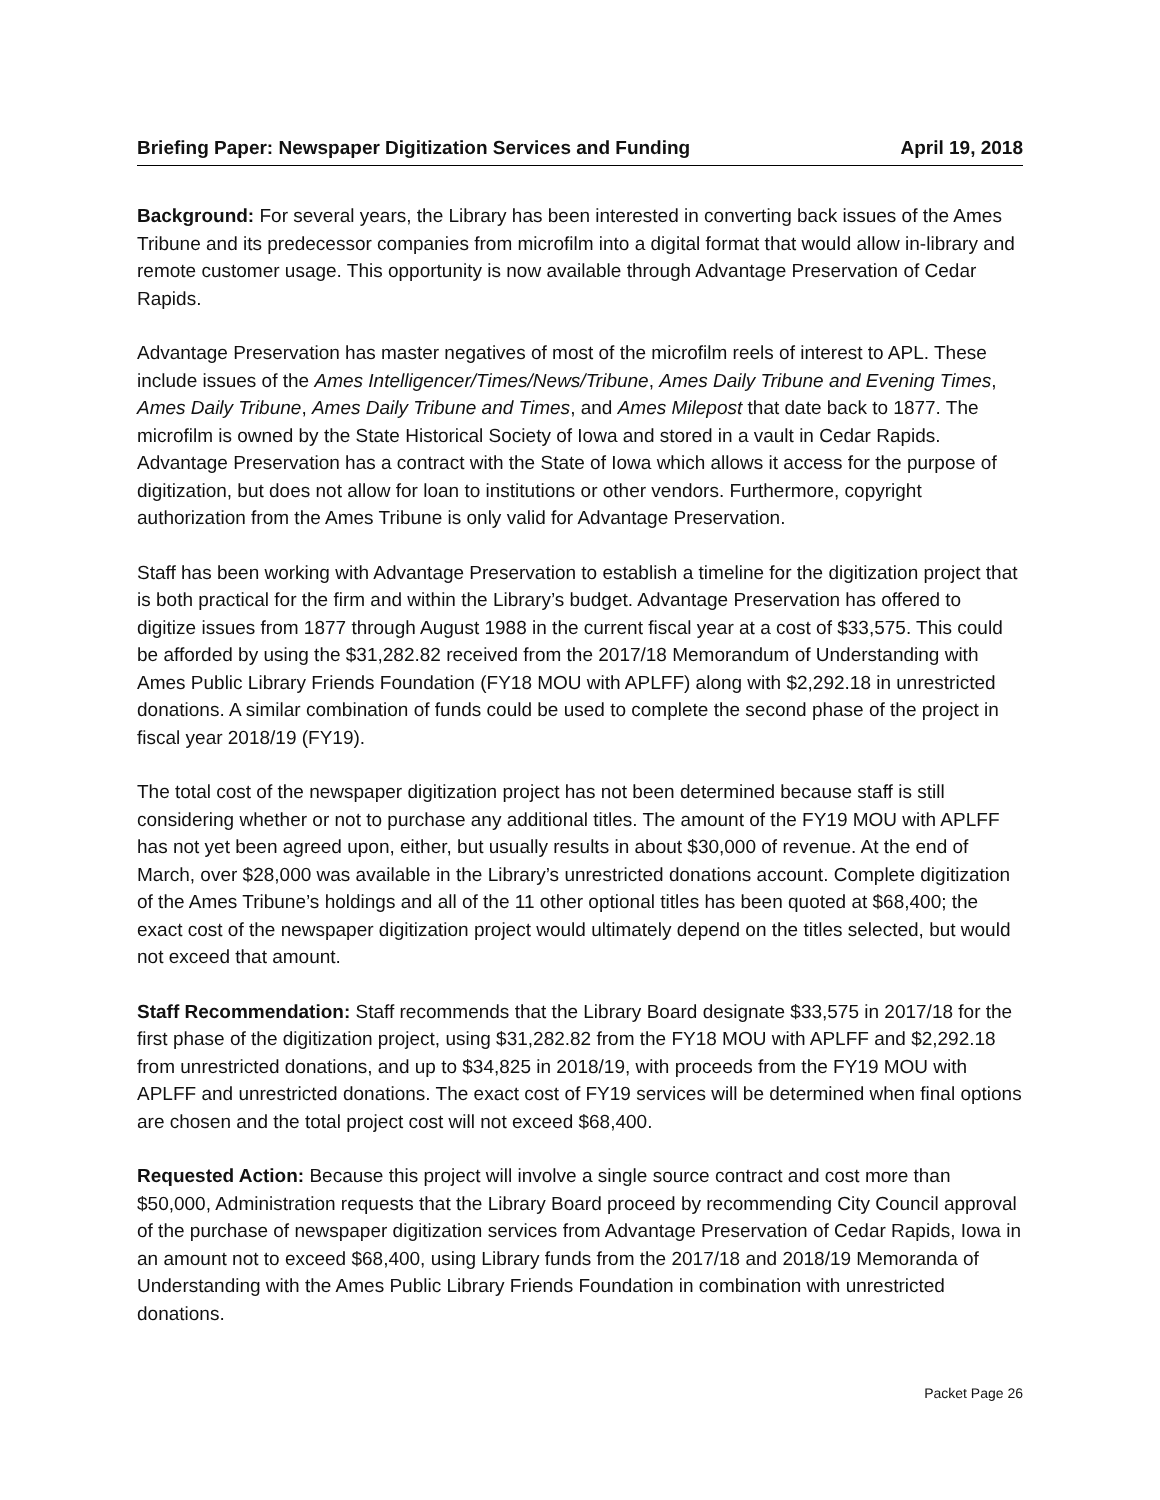Briefing Paper: Newspaper Digitization Services and Funding April 19, 2018
Background: For several years, the Library has been interested in converting back issues of the Ames Tribune and its predecessor companies from microfilm into a digital format that would allow in-library and remote customer usage. This opportunity is now available through Advantage Preservation of Cedar Rapids.
Advantage Preservation has master negatives of most of the microfilm reels of interest to APL. These include issues of the Ames Intelligencer/Times/News/Tribune, Ames Daily Tribune and Evening Times, Ames Daily Tribune, Ames Daily Tribune and Times, and Ames Milepost that date back to 1877. The microfilm is owned by the State Historical Society of Iowa and stored in a vault in Cedar Rapids. Advantage Preservation has a contract with the State of Iowa which allows it access for the purpose of digitization, but does not allow for loan to institutions or other vendors. Furthermore, copyright authorization from the Ames Tribune is only valid for Advantage Preservation.
Staff has been working with Advantage Preservation to establish a timeline for the digitization project that is both practical for the firm and within the Library’s budget. Advantage Preservation has offered to digitize issues from 1877 through August 1988 in the current fiscal year at a cost of $33,575. This could be afforded by using the $31,282.82 received from the 2017/18 Memorandum of Understanding with Ames Public Library Friends Foundation (FY18 MOU with APLFF) along with $2,292.18 in unrestricted donations. A similar combination of funds could be used to complete the second phase of the project in fiscal year 2018/19 (FY19).
The total cost of the newspaper digitization project has not been determined because staff is still considering whether or not to purchase any additional titles. The amount of the FY19 MOU with APLFF has not yet been agreed upon, either, but usually results in about $30,000 of revenue. At the end of March, over $28,000 was available in the Library’s unrestricted donations account. Complete digitization of the Ames Tribune’s holdings and all of the 11 other optional titles has been quoted at $68,400; the exact cost of the newspaper digitization project would ultimately depend on the titles selected, but would not exceed that amount.
Staff Recommendation: Staff recommends that the Library Board designate $33,575 in 2017/18 for the first phase of the digitization project, using $31,282.82 from the FY18 MOU with APLFF and $2,292.18 from unrestricted donations, and up to $34,825 in 2018/19, with proceeds from the FY19 MOU with APLFF and unrestricted donations. The exact cost of FY19 services will be determined when final options are chosen and the total project cost will not exceed $68,400.
Requested Action: Because this project will involve a single source contract and cost more than $50,000, Administration requests that the Library Board proceed by recommending City Council approval of the purchase of newspaper digitization services from Advantage Preservation of Cedar Rapids, Iowa in an amount not to exceed $68,400, using Library funds from the 2017/18 and 2018/19 Memoranda of Understanding with the Ames Public Library Friends Foundation in combination with unrestricted donations.
Packet Page 26